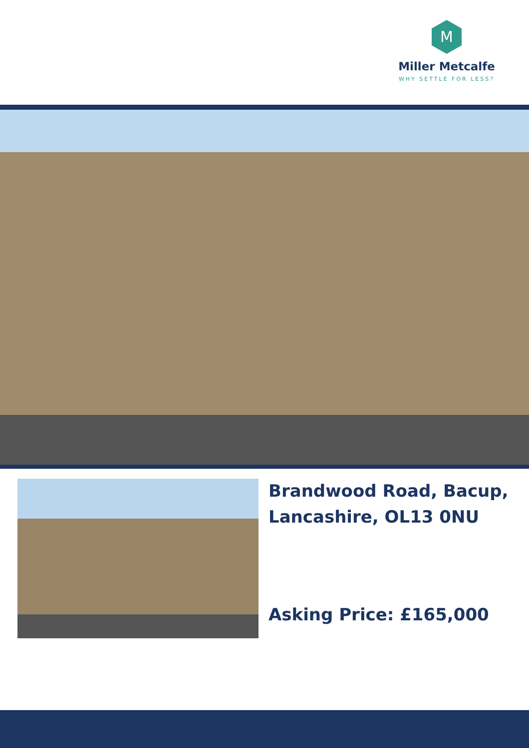M
Miller Metcalfe
WHY SETTLE FOR LESS?
Brandwood Road, Bacup, Lancashire, OL13 0NU
Asking Price: £165,000